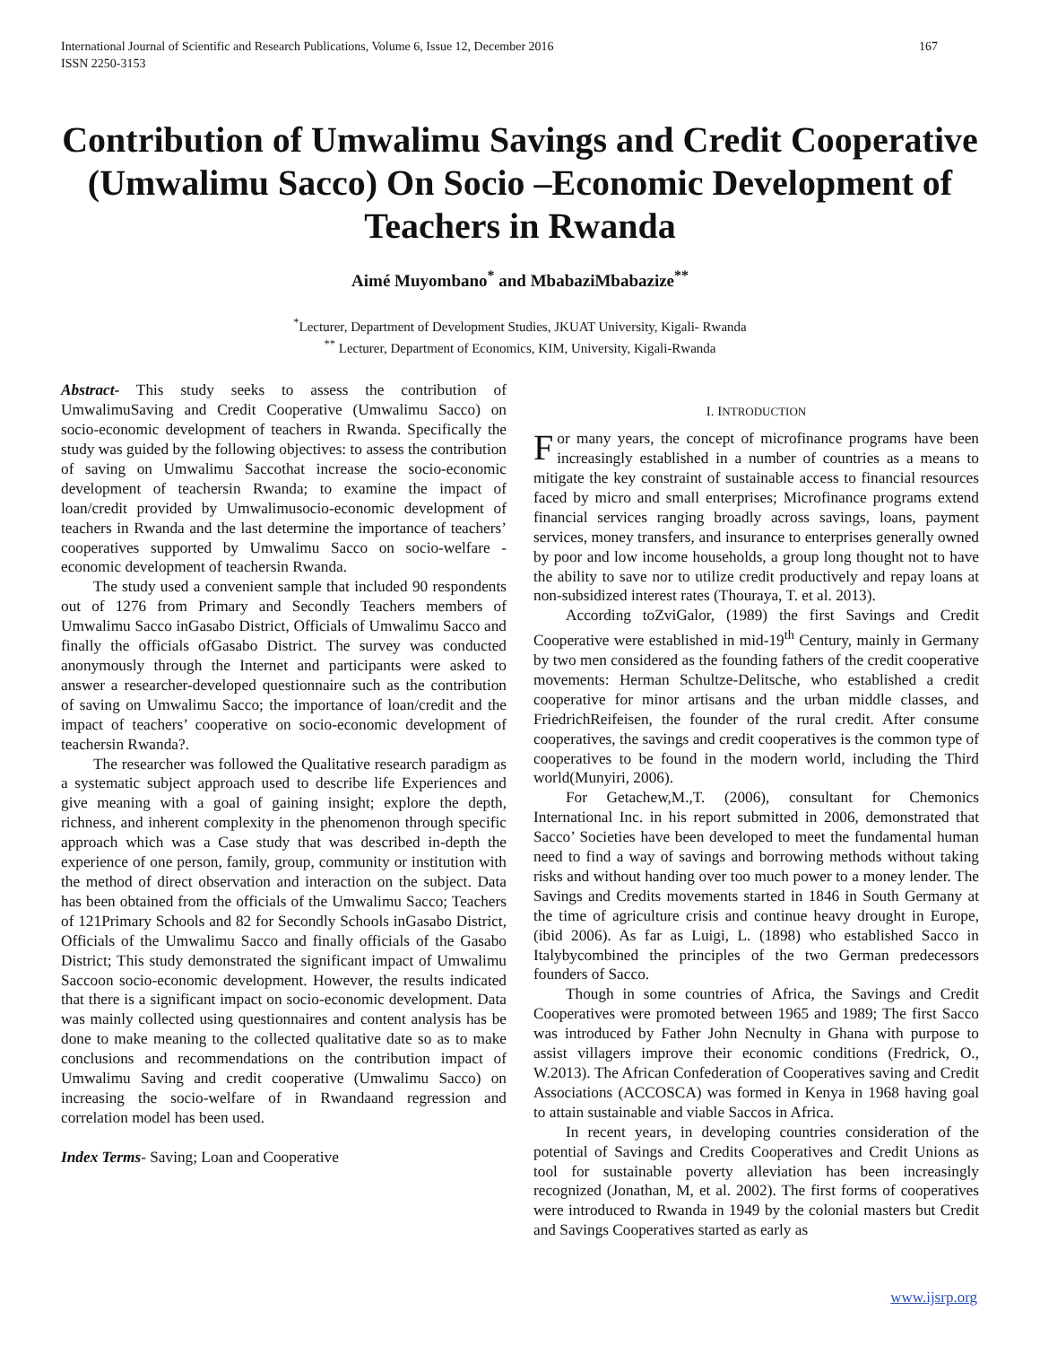International Journal of Scientific and Research Publications, Volume 6, Issue 12, December 2016
ISSN 2250-3153 167
Contribution of Umwalimu Savings and Credit Cooperative (Umwalimu Sacco) On Socio –Economic Development of Teachers in Rwanda
Aimé Muyombano<sup>*</sup> and MbabaziMbabazize<sup>**</sup>
<sup>*</sup> Lecturer, Department of Development Studies, JKUAT University, Kigali- Rwanda
<sup>**</sup> Lecturer, Department of Economics, KIM, University, Kigali-Rwanda
Abstract- This study seeks to assess the contribution of UmwalimuSaving and Credit Cooperative (Umwalimu Sacco) on socio-economic development of teachers in Rwanda. Specifically the study was guided by the following objectives: to assess the contribution of saving on Umwalimu Saccothat increase the socio-economic development of teachersin Rwanda; to examine the impact of loan/credit provided by Umwalimusocio-economic development of teachers in Rwanda and the last determine the importance of teachers’ cooperatives supported by Umwalimu Sacco on socio-welfare -economic development of teachersin Rwanda.
The study used a convenient sample that included 90 respondents out of 1276 from Primary and Secondly Teachers members of Umwalimu Sacco inGasabo District, Officials of Umwalimu Sacco and finally the officials ofGasabo District. The survey was conducted anonymously through the Internet and participants were asked to answer a researcher-developed questionnaire such as the contribution of saving on Umwalimu Sacco; the importance of loan/credit and the impact of teachers’ cooperative on socio-economic development of teachersin Rwanda?.
The researcher was followed the Qualitative research paradigm as a systematic subject approach used to describe life Experiences and give meaning with a goal of gaining insight; explore the depth, richness, and inherent complexity in the phenomenon through specific approach which was a Case study that was described in-depth the experience of one person, family, group, community or institution with the method of direct observation and interaction on the subject. Data has been obtained from the officials of the Umwalimu Sacco; Teachers of 121Primary Schools and 82 for Secondly Schools inGasabo District, Officials of the Umwalimu Sacco and finally officials of the Gasabo District; This study demonstrated the significant impact of Umwalimu Saccoon socio-economic development. However, the results indicated that there is a significant impact on socio-economic development. Data was mainly collected using questionnaires and content analysis has be done to make meaning to the collected qualitative date so as to make conclusions and recommendations on the contribution impact of Umwalimu Saving and credit cooperative (Umwalimu Sacco) on increasing the socio-welfare of in Rwandaand regression and correlation model has been used.
Index Terms- Saving; Loan and Cooperative
I. INTRODUCTION
For many years, the concept of microfinance programs have been increasingly established in a number of countries as a means to mitigate the key constraint of sustainable access to financial resources faced by micro and small enterprises; Microfinance programs extend financial services ranging broadly across savings, loans, payment services, money transfers, and insurance to enterprises generally owned by poor and low income households, a group long thought not to have the ability to save nor to utilize credit productively and repay loans at non-subsidized interest rates (Thouraya, T. et al. 2013).
According toZviGalor, (1989) the first Savings and Credit Cooperative were established in mid-19<sup>th</sup> Century, mainly in Germany by two men considered as the founding fathers of the credit cooperative movements: Herman Schultze-Delitsche, who established a credit cooperative for minor artisans and the urban middle classes, and FriedrichReifeisen, the founder of the rural credit. After consume cooperatives, the savings and credit cooperatives is the common type of cooperatives to be found in the modern world, including the Third world(Munyiri, 2006).
For Getachew,M.,T. (2006), consultant for Chemonics International Inc. in his report submitted in 2006, demonstrated that Sacco’ Societies have been developed to meet the fundamental human need to find a way of savings and borrowing methods without taking risks and without handing over too much power to a money lender. The Savings and Credits movements started in 1846 in South Germany at the time of agriculture crisis and continue heavy drought in Europe, (ibid 2006). As far as Luigi, L. (1898) who established Sacco in Italybycombined the principles of the two German predecessors founders of Sacco.
Though in some countries of Africa, the Savings and Credit Cooperatives were promoted between 1965 and 1989; The first Sacco was introduced by Father John Necnulty in Ghana with purpose to assist villagers improve their economic conditions (Fredrick, O., W.2013). The African Confederation of Cooperatives saving and Credit Associations (ACCOSCA) was formed in Kenya in 1968 having goal to attain sustainable and viable Saccos in Africa.
In recent years, in developing countries consideration of the potential of Savings and Credits Cooperatives and Credit Unions as tool for sustainable poverty alleviation has been increasingly recognized (Jonathan, M, et al. 2002). The first forms of cooperatives were introduced to Rwanda in 1949 by the colonial masters but Credit and Savings Cooperatives started as early as
www.ijsrp.org